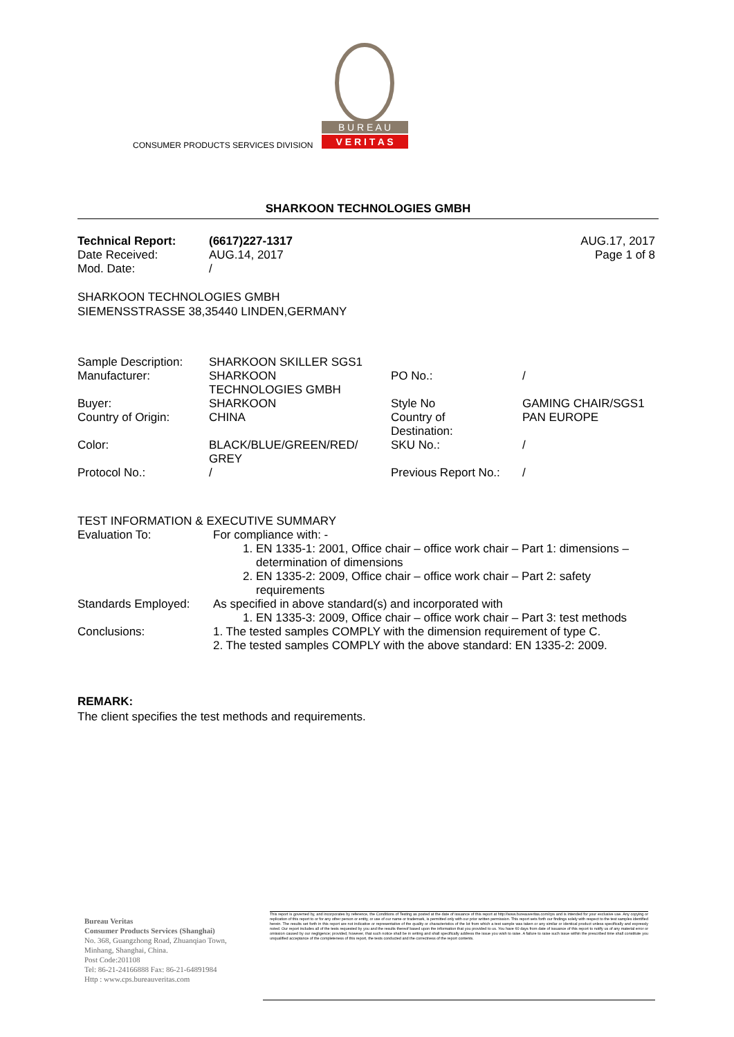B U R E A U
V E R I T A S
CONSUMER PRODUCTS SERVICES DIVISION
SHARKOON TECHNOLOGIES GMBH
| Technical Report: | (6617)227-1317 | AUG.17, 2017 |
| Date Received: | AUG.14, 2017 | Page 1 of 8 |
| Mod. Date: | / | |
SHARKOON TECHNOLOGIES GMBH
SIEMENSSTRASSE 38,35440 LINDEN,GERMANY
| Sample Description: | SHARKOON SKILLER SGS1 | | |
| Manufacturer: | SHARKOON TECHNOLOGIES GMBH | PO No.: | / |
| Buyer: | SHARKOON | Style No | GAMING CHAIR/SGS1 |
| Country of Origin: | CHINA | Country of Destination: | PAN EUROPE |
| Color: | BLACK/BLUE/GREEN/RED/ GREY | SKU No.: | / |
| Protocol No.: | / | Previous Report No.: | / |
TEST INFORMATION & EXECUTIVE SUMMARY
| Evaluation To: | For compliance with: - 1. EN 1335-1: 2001, Office chair – office work chair – Part 1: dimensions – determination of dimensions 2. EN 1335-2: 2009, Office chair – office work chair – Part 2: safety requirements |
| Standards Employed: | As specified in above standard(s) and incorporated with 1. EN 1335-3: 2009, Office chair – office work chair – Part 3: test methods |
| Conclusions: | 1. The tested samples COMPLY with the dimension requirement of type C. 2. The tested samples COMPLY with the above standard: EN 1335-2: 2009. |
REMARK:
The client specifies the test methods and requirements.
Bureau Veritas
Consumer Products Services (Shanghai)
No. 368, Guangzhong Road, Zhuanqiao Town,
Minhang, Shanghai, China.
Post Code:201108
Tel: 86-21-24166888 Fax: 86-21-64891984
Http : www.cps.bureauveritas.com
This report is governed by, and incorporates by reference, the Conditions of Testing as posted at the date of issuance of this report at http://www.bureauveritas.com/cps and is intended for your exclusive use. Any copying or replication of this report to or for any other person or entity, or use of our name or trademark, is permitted only with our prior written permission. This report sets forth our findings solely with respect to the test samples identified herein. The results set forth in this report are not indicative or representative of the quality or characteristics of the lot from which a test sample was taken or any similar or identical product unless specifically and expressly noted. Our report includes all of the tests requested by you and the results thereof based upon the information that you provided to us. You have 60 days from date of issuance of this report to notify us of any material error or omission caused by our negligence; provided, however, that such notice shall be in writing and shall specifically address the issue you wish to raise. A failure to raise such issue within the prescribed time shall constitute you unqualified acceptance of the completeness of this report, the tests conducted and the correctness of the report contents.